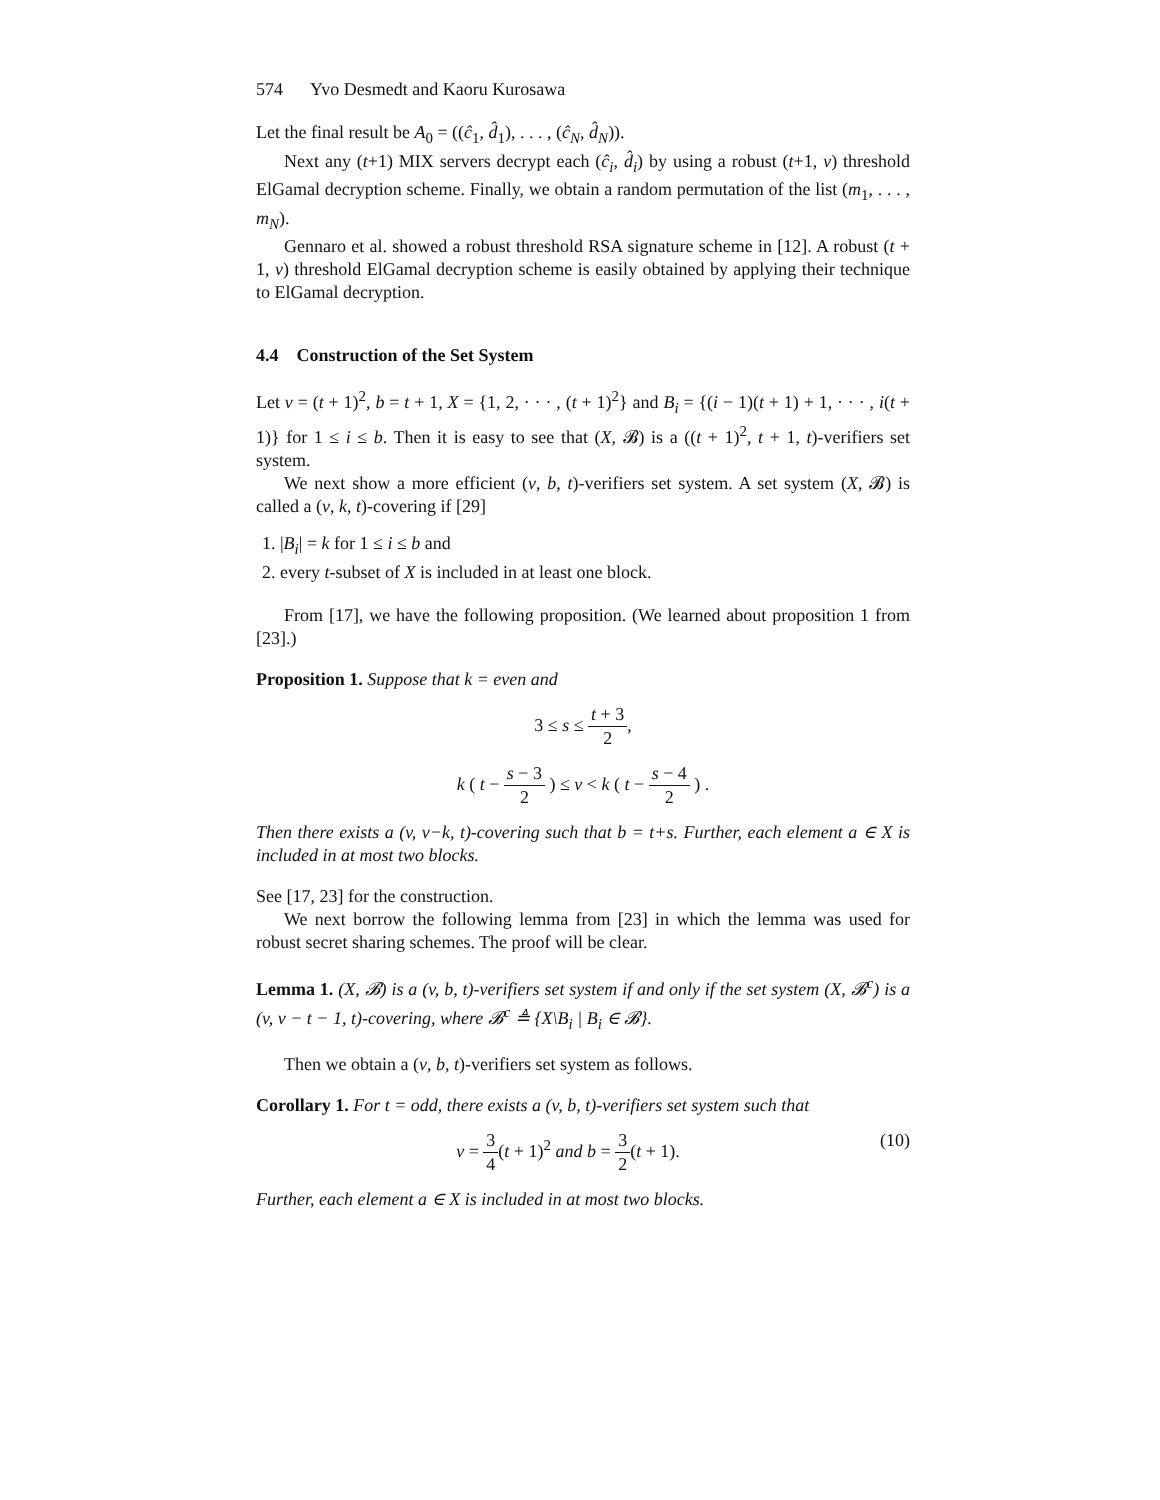574 Yvo Desmedt and Kaoru Kurosawa
Let the final result be A<sub>0</sub> = ((ĉ<sub>1</sub>, d̂<sub>1</sub>), . . . , (ĉ<sub>N</sub>, d̂<sub>N</sub>)).
Next any (t+1) MIX servers decrypt each (ĉ<sub>i</sub>, d̂<sub>i</sub>) by using a robust (t+1, v) threshold ElGamal decryption scheme. Finally, we obtain a random permutation of the list (m<sub>1</sub>, . . . , m<sub>N</sub>).
Gennaro et al. showed a robust threshold RSA signature scheme in [12]. A robust (t + 1, v) threshold ElGamal decryption scheme is easily obtained by applying their technique to ElGamal decryption.
4.4 Construction of the Set System
Let v = (t + 1)<sup>2</sup>, b = t + 1, X = {1, 2, · · · , (t + 1)<sup>2</sup>} and B<sub>i</sub> = {(i − 1)(t + 1) + 1, · · · , i(t + 1)} for 1 ≤ i ≤ b. Then it is easy to see that (X, 𝓑) is a ((t + 1)<sup>2</sup>, t + 1, t)-verifiers set system.
We next show a more efficient (v, b, t)-verifiers set system. A set system (X, 𝓑) is called a (v, k, t)-covering if [29]
1. |B<sub>i</sub>| = k for 1 ≤ i ≤ b and
2. every t-subset of X is included in at least one block.
From [17], we have the following proposition. (We learned about proposition 1 from [23].)
Proposition 1. Suppose that k = even and
3 ≤ s ≤ t + 3 2,
k ( t − s − 3 2 ) ≤ v < k ( t − s − 4 2 ) .
Then there exists a (v, v−k, t)-covering such that b = t+s. Further, each element a ∈ X is included in at most two blocks.
See [17, 23] for the construction.
We next borrow the following lemma from [23] in which the lemma was used for robust secret sharing schemes. The proof will be clear.
Lemma 1. (X, 𝓑) is a (v, b, t)-verifiers set system if and only if the set system (X, 𝓑<sup>c</sup>) is a (v, v − t − 1, t)-covering, where 𝓑<sup>c</sup> ≜ {X\B<sub>i</sub> | B<sub>i</sub> ∈ 𝓑}.
Then we obtain a (v, b, t)-verifiers set system as follows.
Corollary 1. For t = odd, there exists a (v, b, t)-verifiers set system such that
v = 3 4(t + 1)<sup>2</sup> and b = 3 2(t + 1). (10)
Further, each element a ∈ X is included in at most two blocks.